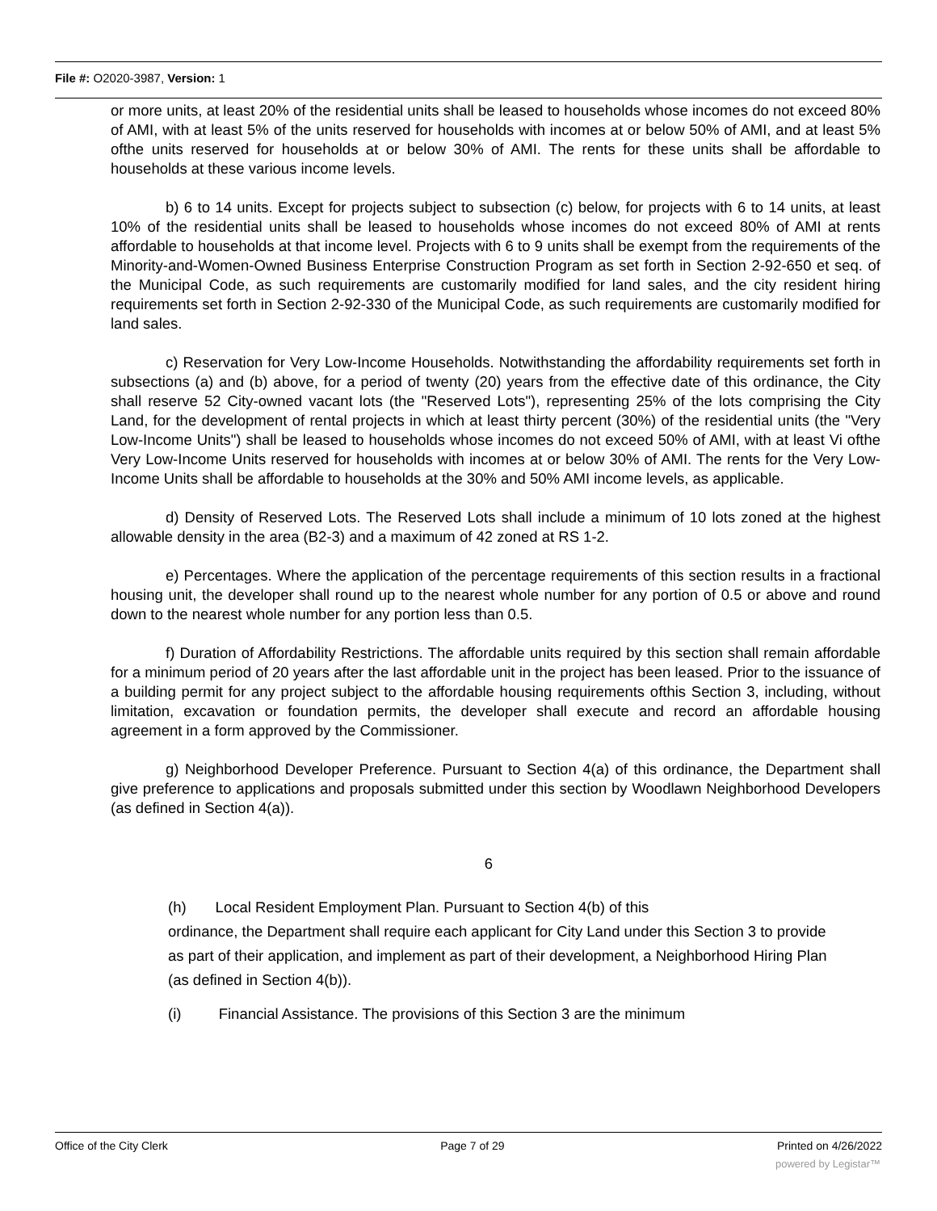File #: O2020-3987, Version: 1
or more units, at least 20% of the residential units shall be leased to households whose incomes do not exceed 80% of AMI, with at least 5% of the units reserved for households with incomes at or below 50% of AMI, and at least 5% ofthe units reserved for households at or below 30% of AMI. The rents for these units shall be affordable to households at these various income levels.
b) 6 to 14 units. Except for projects subject to subsection (c) below, for projects with 6 to 14 units, at least 10% of the residential units shall be leased to households whose incomes do not exceed 80% of AMI at rents affordable to households at that income level. Projects with 6 to 9 units shall be exempt from the requirements of the Minority-and-Women-Owned Business Enterprise Construction Program as set forth in Section 2-92-650 et seq. of the Municipal Code, as such requirements are customarily modified for land sales, and the city resident hiring requirements set forth in Section 2-92-330 of the Municipal Code, as such requirements are customarily modified for land sales.
c) Reservation for Very Low-Income Households. Notwithstanding the affordability requirements set forth in subsections (a) and (b) above, for a period of twenty (20) years from the effective date of this ordinance, the City shall reserve 52 City-owned vacant lots (the "Reserved Lots"), representing 25% of the lots comprising the City Land, for the development of rental projects in which at least thirty percent (30%) of the residential units (the "Very Low-Income Units") shall be leased to households whose incomes do not exceed 50% of AMI, with at least Vi ofthe Very Low-Income Units reserved for households with incomes at or below 30% of AMI. The rents for the Very Low-Income Units shall be affordable to households at the 30% and 50% AMI income levels, as applicable.
d) Density of Reserved Lots. The Reserved Lots shall include a minimum of 10 lots zoned at the highest allowable density in the area (B2-3) and a maximum of 42 zoned at RS 1-2.
e) Percentages. Where the application of the percentage requirements of this section results in a fractional housing unit, the developer shall round up to the nearest whole number for any portion of 0.5 or above and round down to the nearest whole number for any portion less than 0.5.
f) Duration of Affordability Restrictions. The affordable units required by this section shall remain affordable for a minimum period of 20 years after the last affordable unit in the project has been leased. Prior to the issuance of a building permit for any project subject to the affordable housing requirements ofthis Section 3, including, without limitation, excavation or foundation permits, the developer shall execute and record an affordable housing agreement in a form approved by the Commissioner.
g) Neighborhood Developer Preference. Pursuant to Section 4(a) of this ordinance, the Department shall give preference to applications and proposals submitted under this section by Woodlawn Neighborhood Developers (as defined in Section 4(a)).
6
(h) Local Resident Employment Plan. Pursuant to Section 4(b) of this
ordinance, the Department shall require each applicant for City Land under this Section 3 to provide as part of their application, and implement as part of their development, a Neighborhood Hiring Plan (as defined in Section 4(b)).
(i) Financial Assistance. The provisions of this Section 3 are the minimum
Office of the City Clerk Page 7 of 29 Printed on 4/26/2022
powered by Legistar™